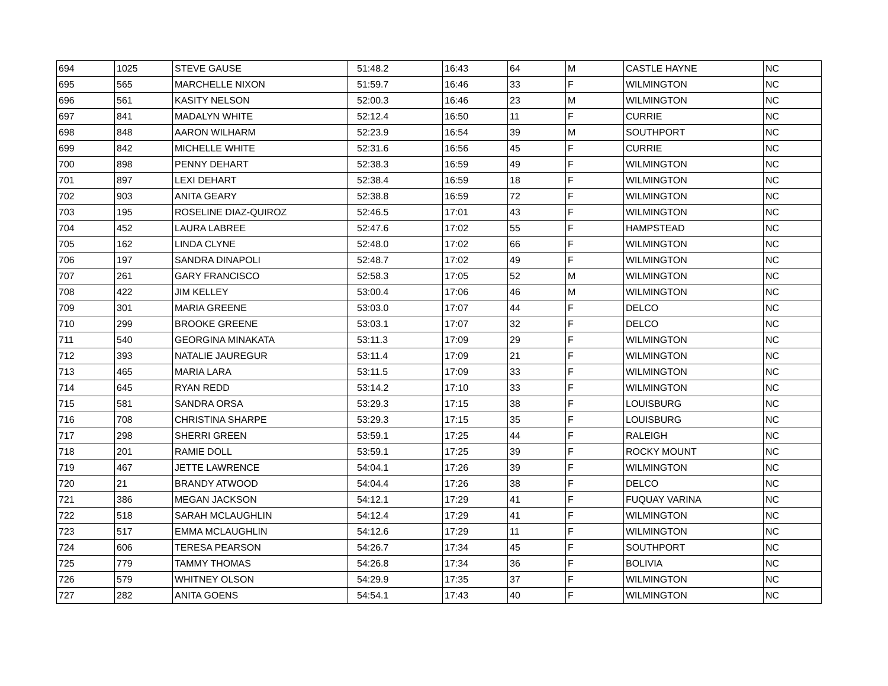| 694 | 1025 | STEVE GAUSE | 51:48.2 | 16:43 | 64 | M | CASTLE HAYNE | NC |
| 695 | 565 | MARCHELLE NIXON | 51:59.7 | 16:46 | 33 | F | WILMINGTON | NC |
| 696 | 561 | KASITY NELSON | 52:00.3 | 16:46 | 23 | M | WILMINGTON | NC |
| 697 | 841 | MADALYN WHITE | 52:12.4 | 16:50 | 11 | F | CURRIE | NC |
| 698 | 848 | AARON WILHARM | 52:23.9 | 16:54 | 39 | M | SOUTHPORT | NC |
| 699 | 842 | MICHELLE WHITE | 52:31.6 | 16:56 | 45 | F | CURRIE | NC |
| 700 | 898 | PENNY DEHART | 52:38.3 | 16:59 | 49 | F | WILMINGTON | NC |
| 701 | 897 | LEXI DEHART | 52:38.4 | 16:59 | 18 | F | WILMINGTON | NC |
| 702 | 903 | ANITA GEARY | 52:38.8 | 16:59 | 72 | F | WILMINGTON | NC |
| 703 | 195 | ROSELINE DIAZ-QUIROZ | 52:46.5 | 17:01 | 43 | F | WILMINGTON | NC |
| 704 | 452 | LAURA LABREE | 52:47.6 | 17:02 | 55 | F | HAMPSTEAD | NC |
| 705 | 162 | LINDA CLYNE | 52:48.0 | 17:02 | 66 | F | WILMINGTON | NC |
| 706 | 197 | SANDRA DINAPOLI | 52:48.7 | 17:02 | 49 | F | WILMINGTON | NC |
| 707 | 261 | GARY FRANCISCO | 52:58.3 | 17:05 | 52 | M | WILMINGTON | NC |
| 708 | 422 | JIM KELLEY | 53:00.4 | 17:06 | 46 | M | WILMINGTON | NC |
| 709 | 301 | MARIA GREENE | 53:03.0 | 17:07 | 44 | F | DELCO | NC |
| 710 | 299 | BROOKE GREENE | 53:03.1 | 17:07 | 32 | F | DELCO | NC |
| 711 | 540 | GEORGINA MINAKATA | 53:11.3 | 17:09 | 29 | F | WILMINGTON | NC |
| 712 | 393 | NATALIE JAUREGUR | 53:11.4 | 17:09 | 21 | F | WILMINGTON | NC |
| 713 | 465 | MARIA LARA | 53:11.5 | 17:09 | 33 | F | WILMINGTON | NC |
| 714 | 645 | RYAN REDD | 53:14.2 | 17:10 | 33 | F | WILMINGTON | NC |
| 715 | 581 | SANDRA ORSA | 53:29.3 | 17:15 | 38 | F | LOUISBURG | NC |
| 716 | 708 | CHRISTINA SHARPE | 53:29.3 | 17:15 | 35 | F | LOUISBURG | NC |
| 717 | 298 | SHERRI GREEN | 53:59.1 | 17:25 | 44 | F | RALEIGH | NC |
| 718 | 201 | RAMIE DOLL | 53:59.1 | 17:25 | 39 | F | ROCKY MOUNT | NC |
| 719 | 467 | JETTE LAWRENCE | 54:04.1 | 17:26 | 39 | F | WILMINGTON | NC |
| 720 | 21 | BRANDY ATWOOD | 54:04.4 | 17:26 | 38 | F | DELCO | NC |
| 721 | 386 | MEGAN JACKSON | 54:12.1 | 17:29 | 41 | F | FUQUAY VARINA | NC |
| 722 | 518 | SARAH MCLAUGHLIN | 54:12.4 | 17:29 | 41 | F | WILMINGTON | NC |
| 723 | 517 | EMMA MCLAUGHLIN | 54:12.6 | 17:29 | 11 | F | WILMINGTON | NC |
| 724 | 606 | TERESA PEARSON | 54:26.7 | 17:34 | 45 | F | SOUTHPORT | NC |
| 725 | 779 | TAMMY THOMAS | 54:26.8 | 17:34 | 36 | F | BOLIVIA | NC |
| 726 | 579 | WHITNEY OLSON | 54:29.9 | 17:35 | 37 | F | WILMINGTON | NC |
| 727 | 282 | ANITA GOENS | 54:54.1 | 17:43 | 40 | F | WILMINGTON | NC |